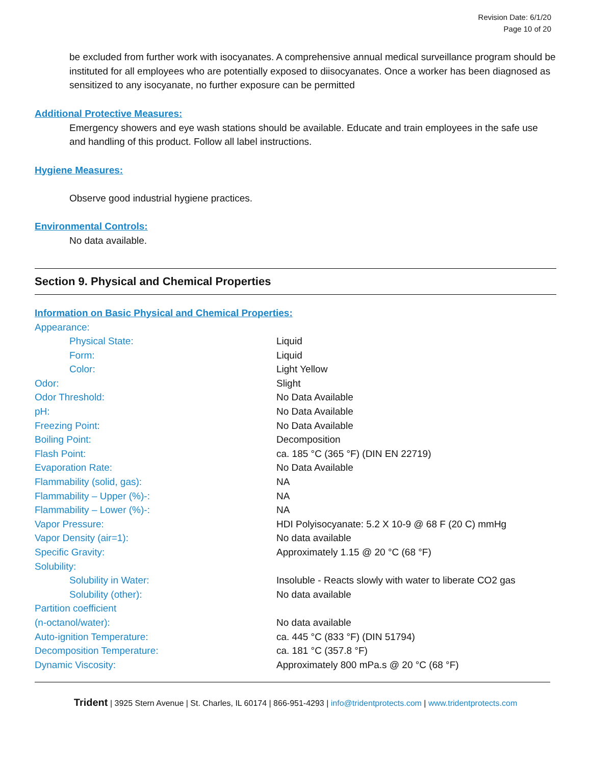Revision Date: 6/1/20
Page 10 of 20
be excluded from further work with isocyanates. A comprehensive annual medical surveillance program should be instituted for all employees who are potentially exposed to diisocyanates. Once a worker has been diagnosed as sensitized to any isocyanate, no further exposure can be permitted
Additional Protective Measures:
Emergency showers and eye wash stations should be available. Educate and train employees in the safe use and handling of this product. Follow all label instructions.
Hygiene Measures:
Observe good industrial hygiene practices.
Environmental Controls:
No data available.
Section 9. Physical and Chemical Properties
Information on Basic Physical and Chemical Properties:
| Appearance: | |
| Physical State: | Liquid |
| Form: | Liquid |
| Color: | Light Yellow |
| Odor: | Slight |
| Odor Threshold: | No Data Available |
| pH: | No Data Available |
| Freezing Point: | No Data Available |
| Boiling Point: | Decomposition |
| Flash Point: | ca. 185 °C (365 °F) (DIN EN 22719) |
| Evaporation Rate: | No Data Available |
| Flammability (solid, gas): | NA |
| Flammability – Upper (%)-: | NA |
| Flammability – Lower (%)-: | NA |
| Vapor Pressure: | HDI Polyisocyanate: 5.2 X 10-9 @ 68 F (20 C) mmHg |
| Vapor Density (air=1): | No data available |
| Specific Gravity: | Approximately 1.15 @ 20 °C (68 °F) |
| Solubility: | |
| Solubility in Water: | Insoluble - Reacts slowly with water to liberate CO2 gas |
| Solubility (other): | No data available |
| Partition coefficient (n-octanol/water): | No data available |
| Auto-ignition Temperature: | ca. 445 °C (833 °F) (DIN 51794) |
| Decomposition Temperature: | ca. 181 °C (357.8 °F) |
| Dynamic Viscosity: | Approximately 800 mPa.s @ 20 °C (68 °F) |
Trident | 3925 Stern Avenue | St. Charles, IL 60174 | 866-951-4293 | info@tridentprotects.com | www.tridentprotects.com